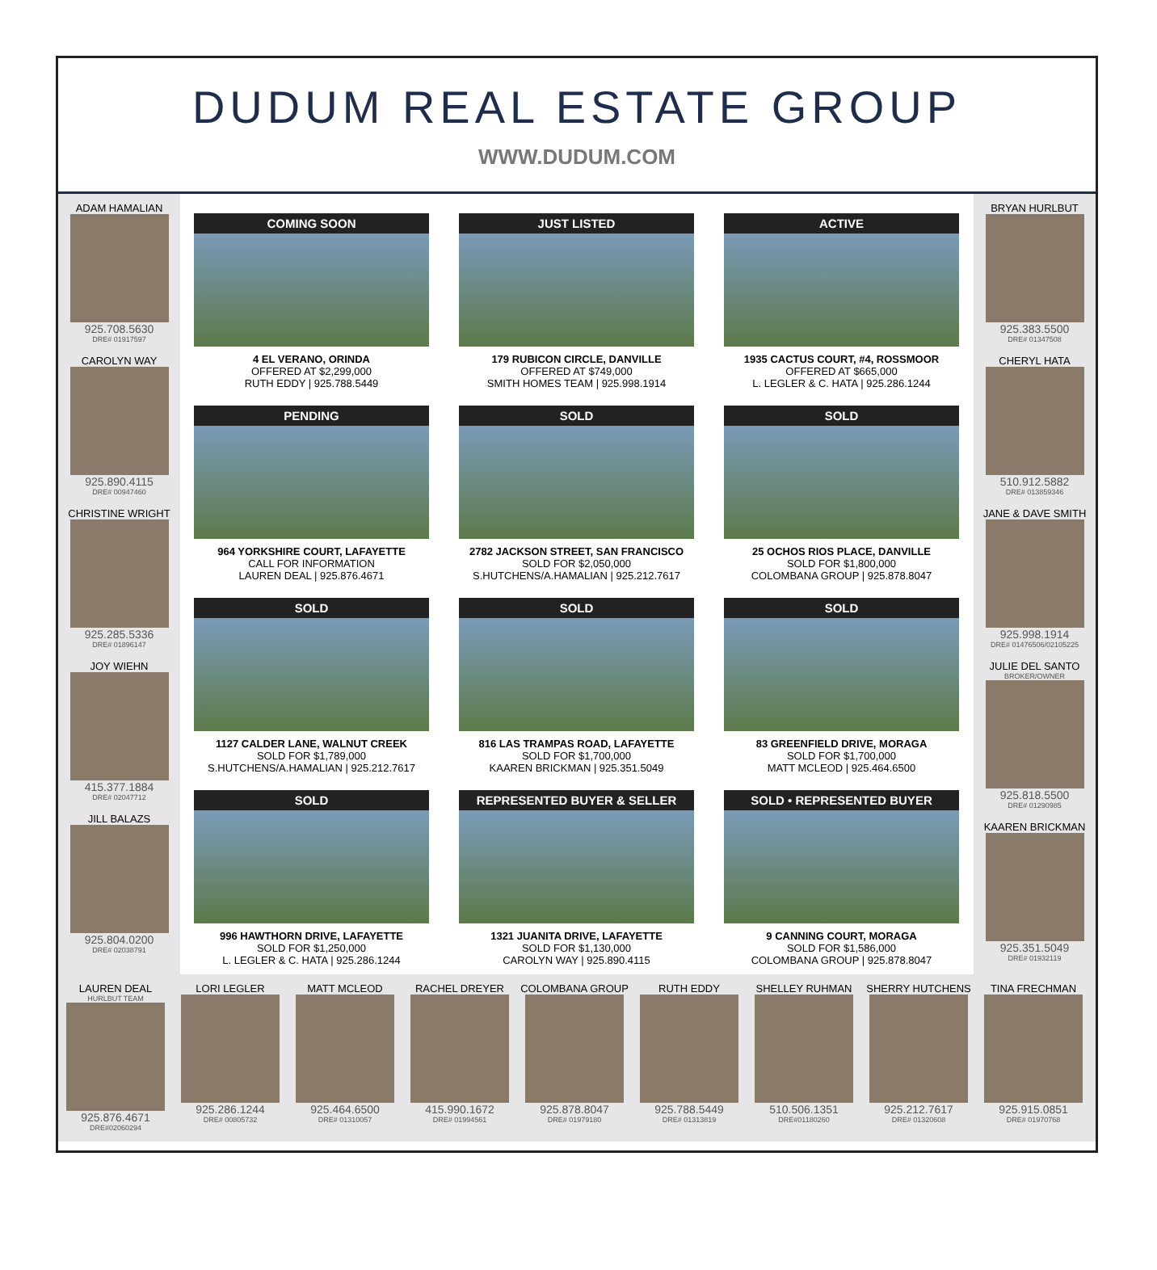DUDUM REAL ESTATE GROUP
WWW.DUDUM.COM
ADAM HAMALIAN
925.708.5630
DRE# 01917597
CAROLYN WAY
925.890.4115
DRE# 00947460
CHRISTINE WRIGHT
925.285.5336
DRE# 01896147
JOY WIEHN
415.377.1884
DRE# 02047712
JILL BALAZS
925.804.0200
DRE# 02038791
COMING SOON
4 EL VERANO, ORINDA
OFFERED AT $2,299,000
RUTH EDDY | 925.788.5449
JUST LISTED
179 RUBICON CIRCLE, DANVILLE
OFFERED AT $749,000
SMITH HOMES TEAM | 925.998.1914
ACTIVE
1935 CACTUS COURT, #4, ROSSMOOR
OFFERED AT $665,000
L. LEGLER & C. HATA | 925.286.1244
PENDING
964 YORKSHIRE COURT, LAFAYETTE
CALL FOR INFORMATION
LAUREN DEAL | 925.876.4671
SOLD
2782 JACKSON STREET, SAN FRANCISCO
SOLD FOR $2,050,000
S.HUTCHENS/A.HAMALIAN | 925.212.7617
SOLD
25 OCHOS RIOS PLACE, DANVILLE
SOLD FOR $1,800,000
COLOMBANA GROUP | 925.878.8047
SOLD
1127 CALDER LANE, WALNUT CREEK
SOLD FOR $1,789,000
S.HUTCHENS/A.HAMALIAN | 925.212.7617
SOLD
816 LAS TRAMPAS ROAD, LAFAYETTE
SOLD FOR $1,700,000
KAAREN BRICKMAN | 925.351.5049
SOLD
83 GREENFIELD DRIVE, MORAGA
SOLD FOR $1,700,000
MATT MCLEOD | 925.464.6500
SOLD
996 HAWTHORN DRIVE, LAFAYETTE
SOLD FOR $1,250,000
L. LEGLER & C. HATA | 925.286.1244
REPRESENTED BUYER & SELLER
1321 JUANITA DRIVE, LAFAYETTE
SOLD FOR $1,130,000
CAROLYN WAY | 925.890.4115
SOLD • REPRESENTED BUYER
9 CANNING COURT, MORAGA
SOLD FOR $1,586,000
COLOMBANA GROUP | 925.878.8047
BRYAN HURLBUT
925.383.5500
DRE# 01347508
CHERYL HATA
510.912.5882
DRE# 013859346
JANE & DAVE SMITH
925.998.1914
DRE# 01476506/02105225
JULIE DEL SANTO
BROKER/OWNER
925.818.5500
DRE# 01290985
KAAREN BRICKMAN
925.351.5049
DRE# 01932119
LAUREN DEAL
HURLBUT TEAM
925.876.4671
DRE#02060294
LORI LEGLER
925.286.1244
DRE# 00805732
MATT MCLEOD
925.464.6500
DRE# 01310057
RACHEL DREYER
415.990.1672
DRE# 01994561
COLOMBANA GROUP
925.878.8047
DRE# 01979180
RUTH EDDY
925.788.5449
DRE# 01313819
SHELLEY RUHMAN
510.506.1351
DRE#01180260
SHERRY HUTCHENS
925.212.7617
DRE# 01320608
TINA FRECHMAN
925.915.0851
DRE# 01970768